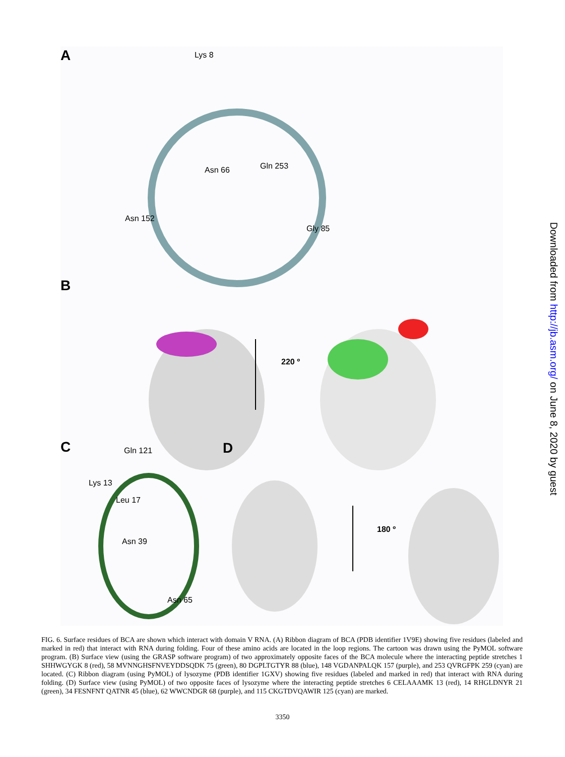A Lys 8
Asn 66 Gln 253
Asn 152
Gly 85
B
220 º
C D
Gln 121
Lys 13
Leu 17
Asn 39
Asn 65
180 º
Downloaded from http://jb.asm.org/ on June 8, 2020 by guest
FIG. 6. Surface residues of BCA are shown which interact with domain V RNA. (A) Ribbon diagram of BCA (PDB identifier 1V9E) showing five residues (labeled and marked in red) that interact with RNA during folding. Four of these amino acids are located in the loop regions. The cartoon was drawn using the PyMOL software program. (B) Surface view (using the GRASP software program) of two approximately opposite faces of the BCA molecule where the interacting peptide stretches 1 SHHWGYGK 8 (red), 58 MVNNGHSFNVEYDDSQDK 75 (green), 80 DGPLTGTYR 88 (blue), 148 VGDANPALQK 157 (purple), and 253 QVRGFPK 259 (cyan) are located. (C) Ribbon diagram (using PyMOL) of lysozyme (PDB identifier 1GXV) showing five residues (labeled and marked in red) that interact with RNA during folding. (D) Surface view (using PyMOL) of two opposite faces of lysozyme where the interacting peptide stretches 6 CELAAAMK 13 (red), 14 RHGLDNYR 21 (green), 34 FESNFNT QATNR 45 (blue), 62 WWCNDGR 68 (purple), and 115 CKGTDVQAWIR 125 (cyan) are marked.
3350